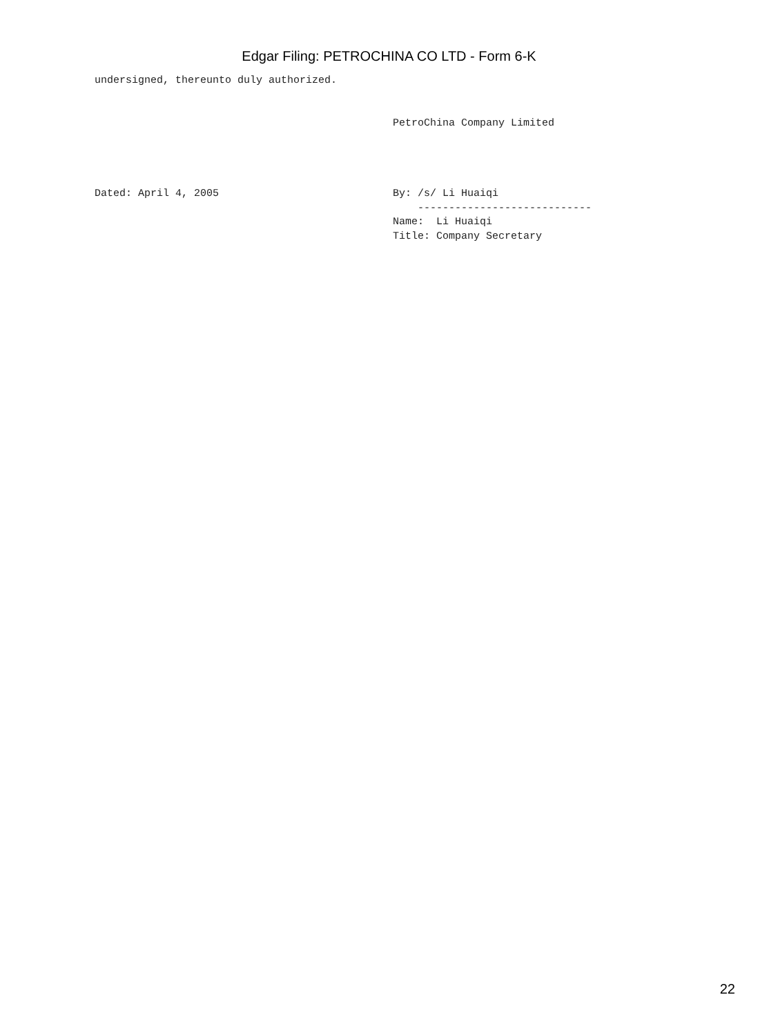Edgar Filing: PETROCHINA CO LTD - Form 6-K
undersigned, thereunto duly authorized.


                                                PetroChina Company Limited




Dated: April 4, 2005                            By: /s/ Li Huaiqi
                                                    ----------------------------
                                                Name:  Li Huaiqi
                                                Title: Company Secretary
22